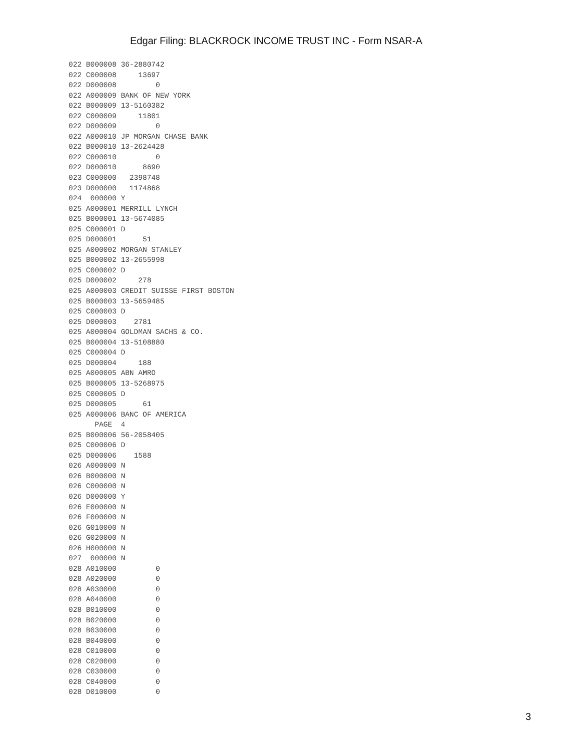Edgar Filing: BLACKROCK INCOME TRUST INC - Form NSAR-A
022 B000008 36-2880742
022 C000008     13697
022 D000008         0
022 A000009 BANK OF NEW YORK
022 B000009 13-5160382
022 C000009     11801
022 D000009         0
022 A000010 JP MORGAN CHASE BANK
022 B000010 13-2624428
022 C000010         0
022 D000010      8690
023 C000000   2398748
023 D000000   1174868
024  000000 Y
025 A000001 MERRILL LYNCH
025 B000001 13-5674085
025 C000001 D
025 D000001      51
025 A000002 MORGAN STANLEY
025 B000002 13-2655998
025 C000002 D
025 D000002     278
025 A000003 CREDIT SUISSE FIRST BOSTON
025 B000003 13-5659485
025 C000003 D
025 D000003    2781
025 A000004 GOLDMAN SACHS & CO.
025 B000004 13-5108880
025 C000004 D
025 D000004     188
025 A000005 ABN AMRO
025 B000005 13-5268975
025 C000005 D
025 D000005      61
025 A000006 BANC OF AMERICA
      PAGE  4
025 B000006 56-2058405
025 C000006 D
025 D000006    1588
026 A000000 N
026 B000000 N
026 C000000 N
026 D000000 Y
026 E000000 N
026 F000000 N
026 G010000 N
026 G020000 N
026 H000000 N
027  000000 N
028 A010000         0
028 A020000         0
028 A030000         0
028 A040000         0
028 B010000         0
028 B020000         0
028 B030000         0
028 B040000         0
028 C010000         0
028 C020000         0
028 C030000         0
028 C040000         0
028 D010000         0
3